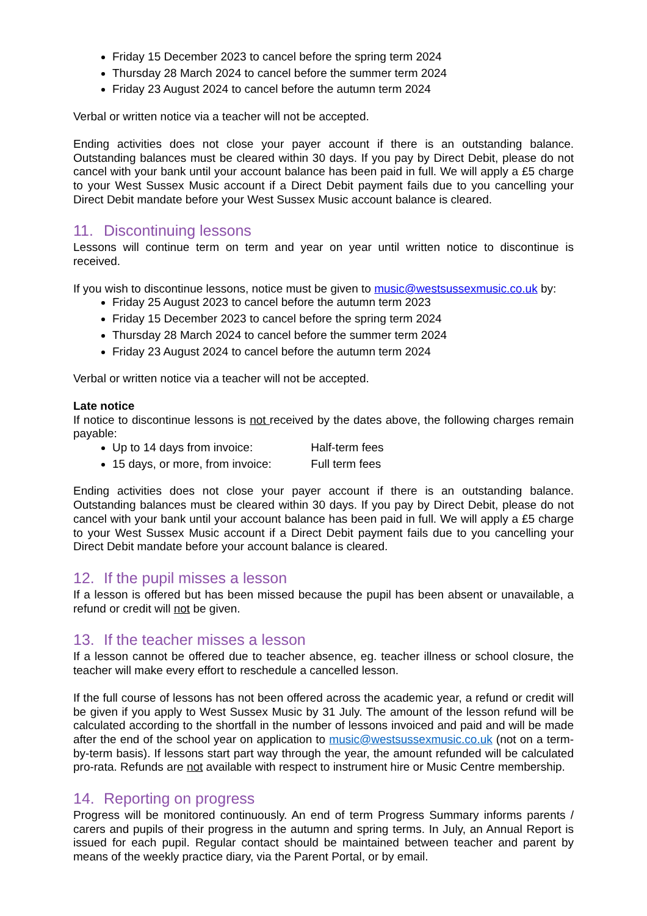Friday 15 December 2023 to cancel before the spring term 2024
Thursday 28 March 2024 to cancel before the summer term 2024
Friday 23 August 2024 to cancel before the autumn term 2024
Verbal or written notice via a teacher will not be accepted.
Ending activities does not close your payer account if there is an outstanding balance. Outstanding balances must be cleared within 30 days. If you pay by Direct Debit, please do not cancel with your bank until your account balance has been paid in full. We will apply a £5 charge to your West Sussex Music account if a Direct Debit payment fails due to you cancelling your Direct Debit mandate before your West Sussex Music account balance is cleared.
11. Discontinuing lessons
Lessons will continue term on term and year on year until written notice to discontinue is received.
If you wish to discontinue lessons, notice must be given to music@westsussexmusic.co.uk by:
Friday 25 August 2023 to cancel before the autumn term 2023
Friday 15 December 2023 to cancel before the spring term 2024
Thursday 28 March 2024 to cancel before the summer term 2024
Friday 23 August 2024 to cancel before the autumn term 2024
Verbal or written notice via a teacher will not be accepted.
Late notice
If notice to discontinue lessons is not received by the dates above, the following charges remain payable:
Up to 14 days from invoice: Half-term fees
15 days, or more, from invoice: Full term fees
Ending activities does not close your payer account if there is an outstanding balance. Outstanding balances must be cleared within 30 days. If you pay by Direct Debit, please do not cancel with your bank until your account balance has been paid in full. We will apply a £5 charge to your West Sussex Music account if a Direct Debit payment fails due to you cancelling your Direct Debit mandate before your account balance is cleared.
12. If the pupil misses a lesson
If a lesson is offered but has been missed because the pupil has been absent or unavailable, a refund or credit will not be given.
13. If the teacher misses a lesson
If a lesson cannot be offered due to teacher absence, eg. teacher illness or school closure, the teacher will make every effort to reschedule a cancelled lesson.
If the full course of lessons has not been offered across the academic year, a refund or credit will be given if you apply to West Sussex Music by 31 July. The amount of the lesson refund will be calculated according to the shortfall in the number of lessons invoiced and paid and will be made after the end of the school year on application to music@westsussexmusic.co.uk (not on a term-by-term basis). If lessons start part way through the year, the amount refunded will be calculated pro-rata. Refunds are not available with respect to instrument hire or Music Centre membership.
14. Reporting on progress
Progress will be monitored continuously. An end of term Progress Summary informs parents / carers and pupils of their progress in the autumn and spring terms. In July, an Annual Report is issued for each pupil. Regular contact should be maintained between teacher and parent by means of the weekly practice diary, via the Parent Portal, or by email.